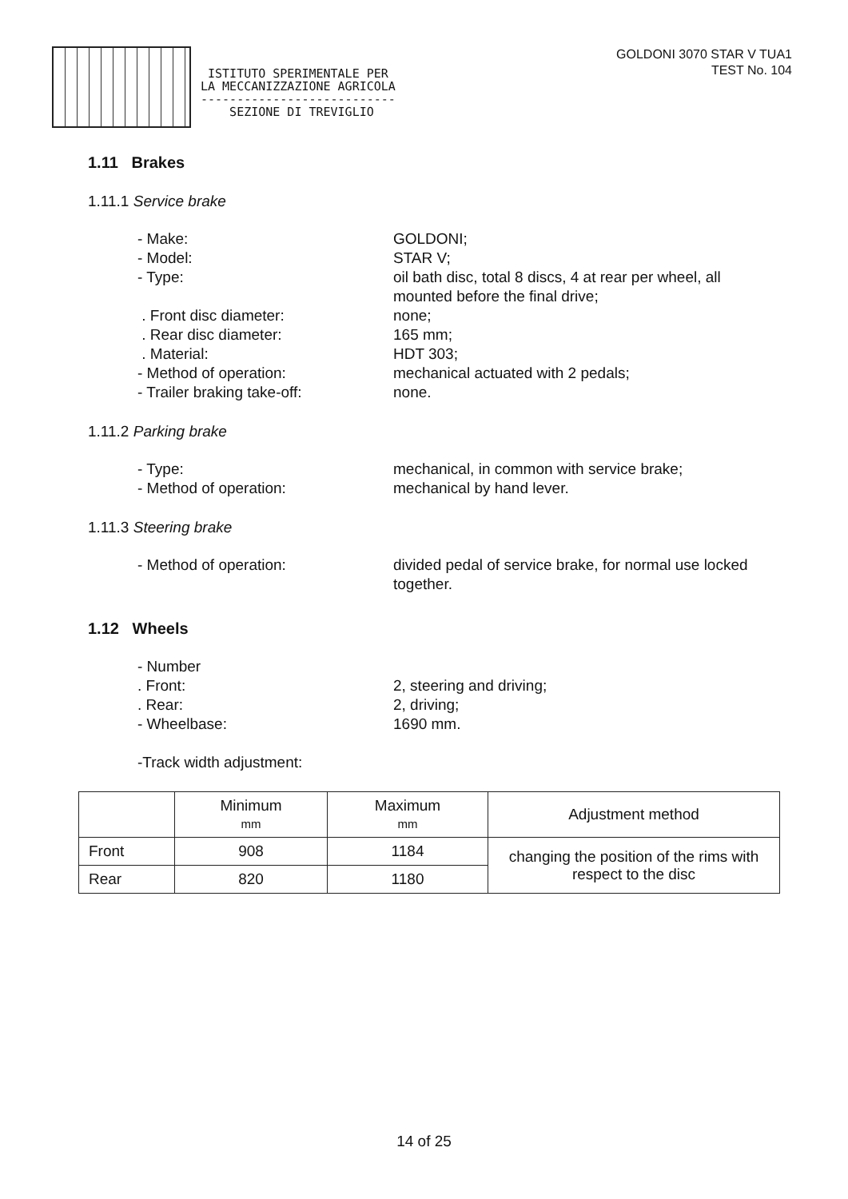ISTITUTO SPERIMENTALE PER
LA MECCANIZZAZIONE AGRICOLA
---------------------------
SEZIONE DI TREVIGLIO
GOLDONI 3070 STAR V TUA1
TEST No. 104
1.11 Brakes
1.11.1 Service brake
- Make: GOLDONI;
- Model: STAR V;
- Type: oil bath disc, total 8 discs, 4 at rear per wheel, all mounted before the final drive;
. Front disc diameter: none;
. Rear disc diameter: 165 mm;
. Material: HDT 303;
- Method of operation: mechanical actuated with 2 pedals;
- Trailer braking take-off: none.
1.11.2 Parking brake
- Type: mechanical, in common with service brake;
- Method of operation: mechanical by hand lever.
1.11.3 Steering brake
- Method of operation: divided pedal of service brake, for normal use locked together.
1.12 Wheels
- Number
. Front: 2, steering and driving;
. Rear: 2, driving;
- Wheelbase: 1690 mm.
-Track width adjustment:
| | Minimum mm | Maximum mm | Adjustment method |
| --- | --- | --- | --- |
| Front | 908 | 1184 | changing the position of the rims with respect to the disc |
| Rear | 820 | 1180 | |
14 of 25